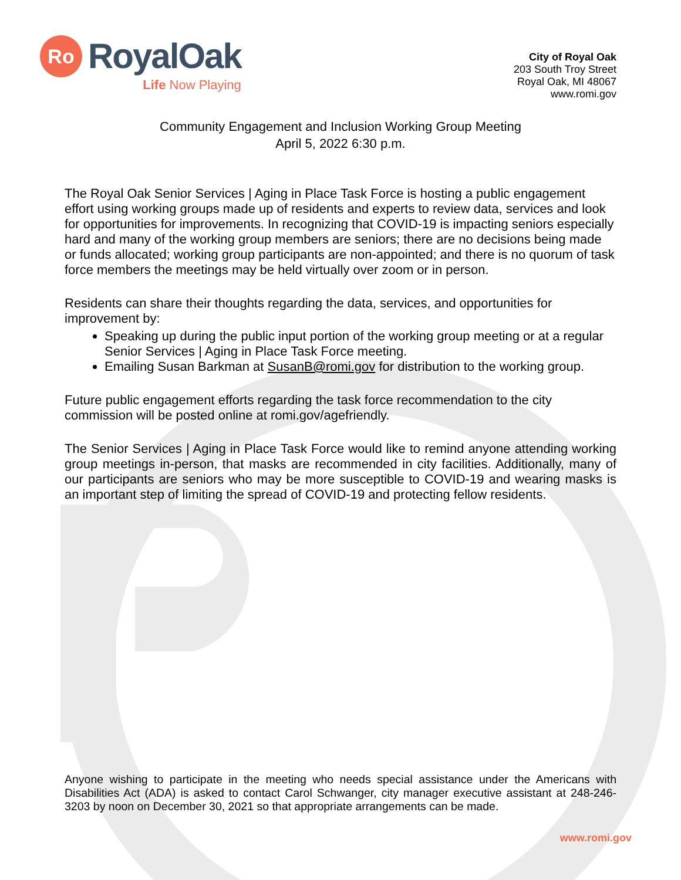Ro
RoyalOak
Life Now Playing
City of Royal Oak
203 South Troy Street
Royal Oak, MI 48067
www.romi.gov
Community Engagement and Inclusion Working Group Meeting
April 5, 2022 6:30 p.m.
The Royal Oak Senior Services | Aging in Place Task Force is hosting a public engagement effort using working groups made up of residents and experts to review data, services and look for opportunities for improvements. In recognizing that COVID-19 is impacting seniors especially hard and many of the working group members are seniors; there are no decisions being made or funds allocated; working group participants are non-appointed; and there is no quorum of task force members the meetings may be held virtually over zoom or in person.
Residents can share their thoughts regarding the data, services, and opportunities for improvement by:
Speaking up during the public input portion of the working group meeting or at a regular Senior Services | Aging in Place Task Force meeting.
Emailing Susan Barkman at SusanB@romi.gov for distribution to the working group.
Future public engagement efforts regarding the task force recommendation to the city commission will be posted online at romi.gov/agefriendly.
The Senior Services | Aging in Place Task Force would like to remind anyone attending working group meetings in-person, that masks are recommended in city facilities. Additionally, many of our participants are seniors who may be more susceptible to COVID-19 and wearing masks is an important step of limiting the spread of COVID-19 and protecting fellow residents.
Anyone wishing to participate in the meeting who needs special assistance under the Americans with Disabilities Act (ADA) is asked to contact Carol Schwanger, city manager executive assistant at 248-246-3203 by noon on December 30, 2021 so that appropriate arrangements can be made.
www.romi.gov